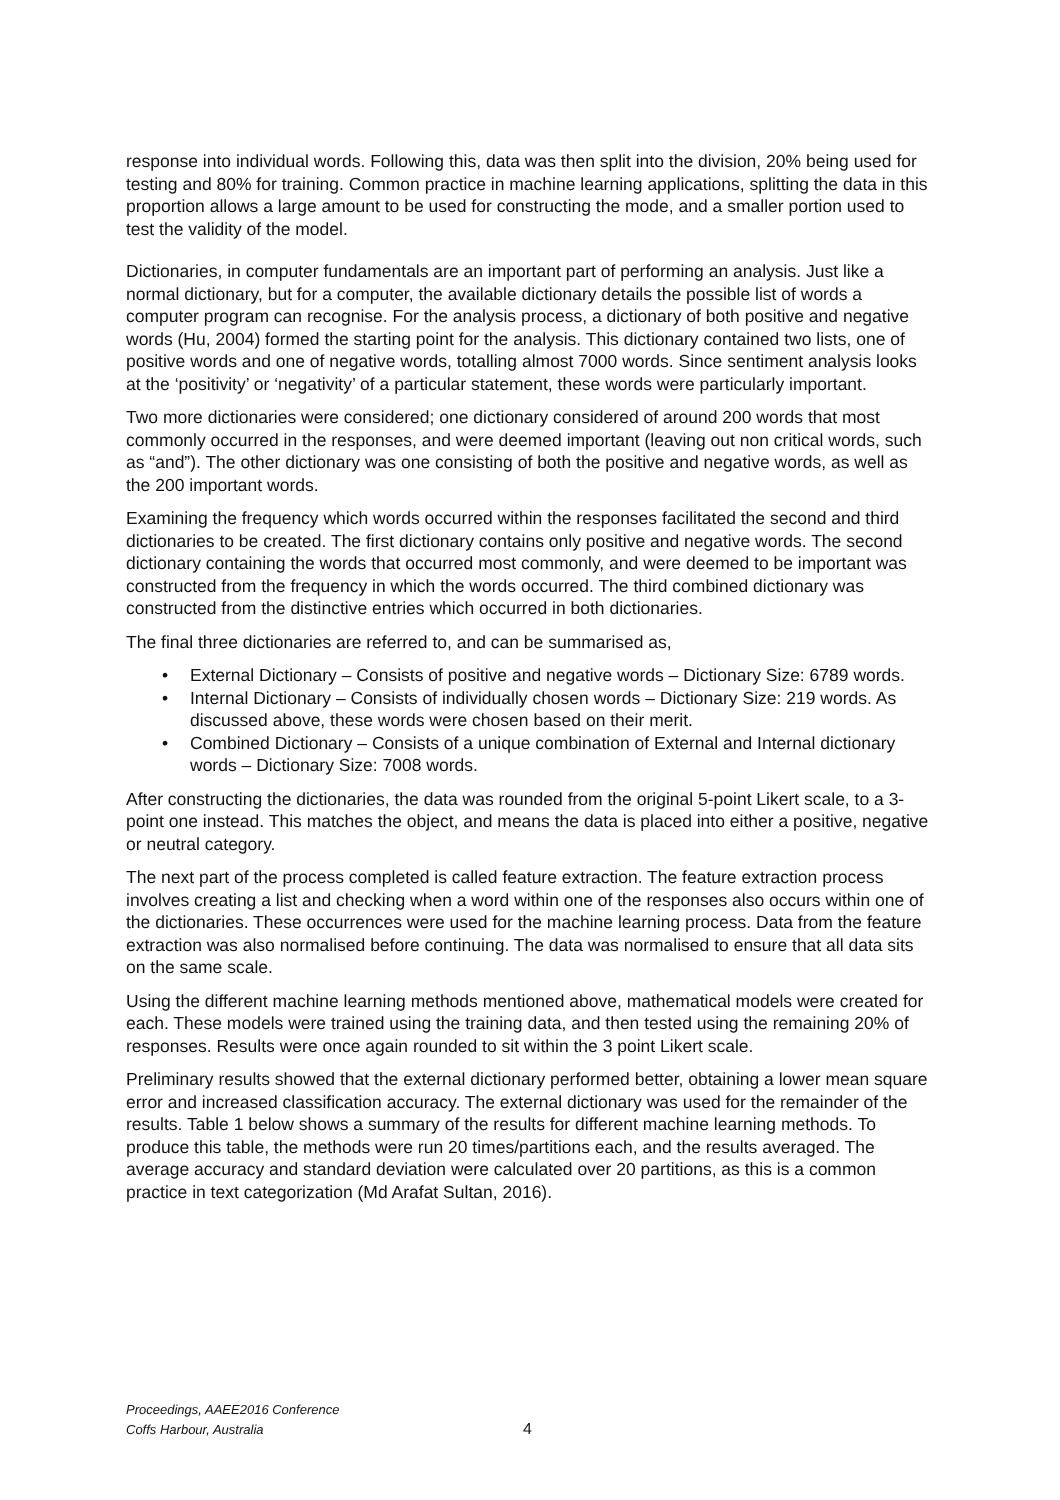response into individual words. Following this, data was then split into the division, 20% being used for testing and 80% for training. Common practice in machine learning applications, splitting the data in this proportion allows a large amount to be used for constructing the mode, and a smaller portion used to test the validity of the model.
Dictionaries, in computer fundamentals are an important part of performing an analysis. Just like a normal dictionary, but for a computer, the available dictionary details the possible list of words a computer program can recognise. For the analysis process, a dictionary of both positive and negative words (Hu, 2004) formed the starting point for the analysis. This dictionary contained two lists, one of positive words and one of negative words, totalling almost 7000 words. Since sentiment analysis looks at the ‘positivity’ or ‘negativity’ of a particular statement, these words were particularly important.
Two more dictionaries were considered; one dictionary considered of around 200 words that most commonly occurred in the responses, and were deemed important (leaving out non critical words, such as “and”). The other dictionary was one consisting of both the positive and negative words, as well as the 200 important words.
Examining the frequency which words occurred within the responses facilitated the second and third dictionaries to be created. The first dictionary contains only positive and negative words. The second dictionary containing the words that occurred most commonly, and were deemed to be important was constructed from the frequency in which the words occurred. The third combined dictionary was constructed from the distinctive entries which occurred in both dictionaries.
The final three dictionaries are referred to, and can be summarised as,
• External Dictionary – Consists of positive and negative words – Dictionary Size: 6789 words.
• Internal Dictionary – Consists of individually chosen words – Dictionary Size: 219 words. As discussed above, these words were chosen based on their merit.
• Combined Dictionary – Consists of a unique combination of External and Internal dictionary words – Dictionary Size: 7008 words.
After constructing the dictionaries, the data was rounded from the original 5-point Likert scale, to a 3-point one instead. This matches the object, and means the data is placed into either a positive, negative or neutral category.
The next part of the process completed is called feature extraction. The feature extraction process involves creating a list and checking when a word within one of the responses also occurs within one of the dictionaries. These occurrences were used for the machine learning process. Data from the feature extraction was also normalised before continuing. The data was normalised to ensure that all data sits on the same scale.
Using the different machine learning methods mentioned above, mathematical models were created for each. These models were trained using the training data, and then tested using the remaining 20% of responses. Results were once again rounded to sit within the 3 point Likert scale.
Preliminary results showed that the external dictionary performed better, obtaining a lower mean square error and increased classification accuracy. The external dictionary was used for the remainder of the results. Table 1 below shows a summary of the results for different machine learning methods. To produce this table, the methods were run 20 times/partitions each, and the results averaged. The average accuracy and standard deviation were calculated over 20 partitions, as this is a common practice in text categorization (Md Arafat Sultan, 2016).
Proceedings, AAEE2016 Conference
Coffs Harbour, Australia
4